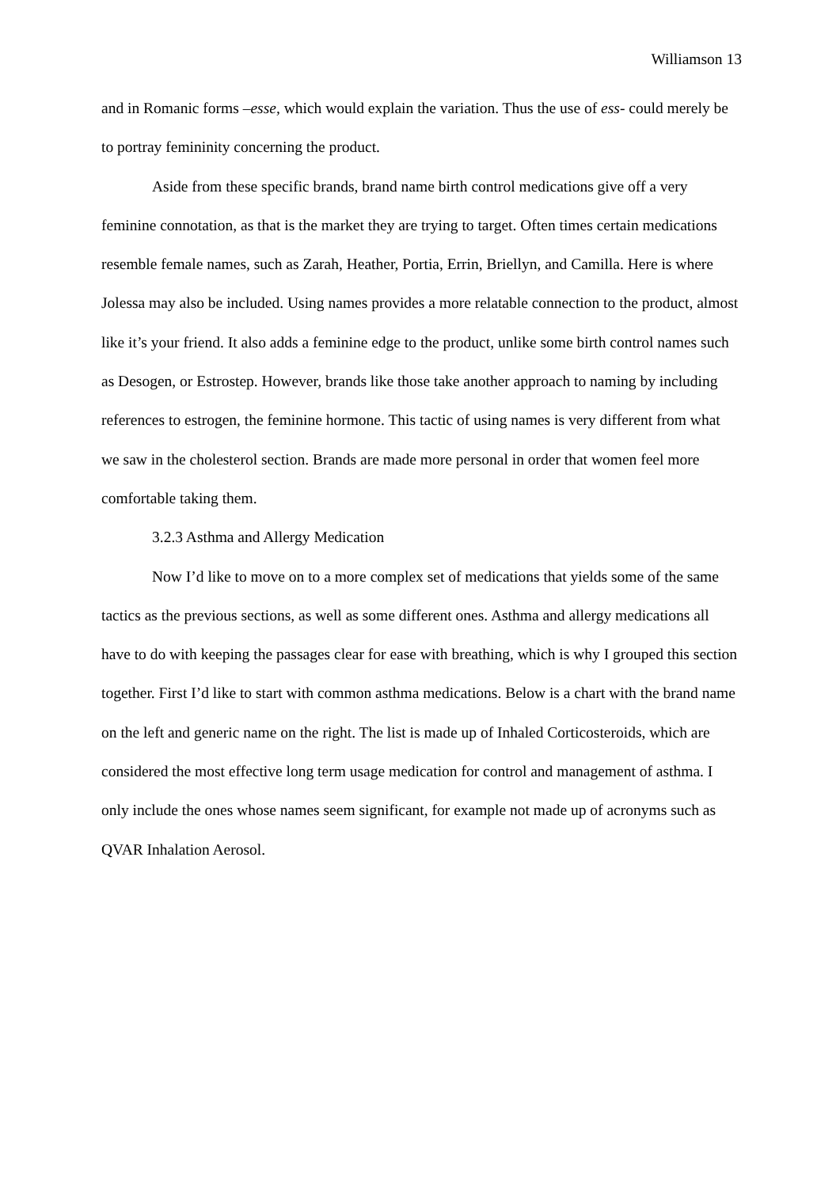Williamson 13
and in Romanic forms –esse, which would explain the variation. Thus the use of ess- could merely be to portray femininity concerning the product.
Aside from these specific brands, brand name birth control medications give off a very feminine connotation, as that is the market they are trying to target. Often times certain medications resemble female names, such as Zarah, Heather, Portia, Errin, Briellyn, and Camilla. Here is where Jolessa may also be included. Using names provides a more relatable connection to the product, almost like it’s your friend. It also adds a feminine edge to the product, unlike some birth control names such as Desogen, or Estrostep. However, brands like those take another approach to naming by including references to estrogen, the feminine hormone. This tactic of using names is very different from what we saw in the cholesterol section. Brands are made more personal in order that women feel more comfortable taking them.
3.2.3 Asthma and Allergy Medication
Now I’d like to move on to a more complex set of medications that yields some of the same tactics as the previous sections, as well as some different ones. Asthma and allergy medications all have to do with keeping the passages clear for ease with breathing, which is why I grouped this section together. First I’d like to start with common asthma medications. Below is a chart with the brand name on the left and generic name on the right. The list is made up of Inhaled Corticosteroids, which are considered the most effective long term usage medication for control and management of asthma. I only include the ones whose names seem significant, for example not made up of acronyms such as QVAR Inhalation Aerosol.